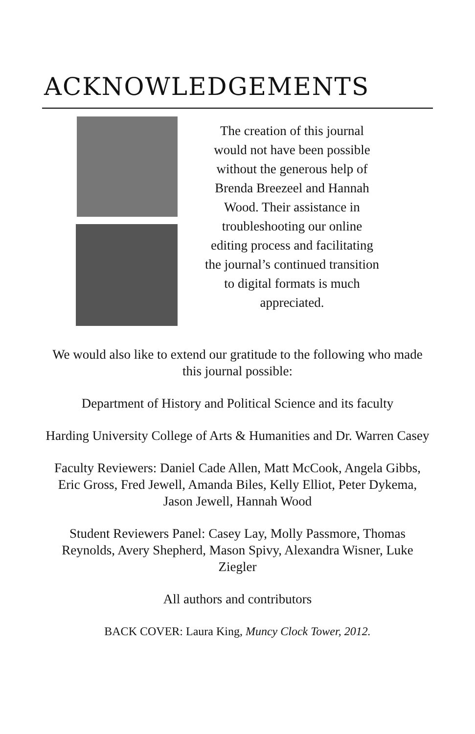ACKNOWLEDGEMENTS
The creation of this journal
would not have been possible
without the generous help of
Brenda Breezeel and Hannah
Wood. Their assistance in
troubleshooting our online
editing process and facilitating
the journal’s continued transition
to digital formats is much
appreciated.
We would also like to extend our gratitude to the following who made this journal possible:
Department of History and Political Science and its faculty
Harding University College of Arts & Humanities and Dr. Warren Casey
Faculty Reviewers: Daniel Cade Allen, Matt McCook, Angela Gibbs, Eric Gross, Fred Jewell, Amanda Biles, Kelly Elliot, Peter Dykema, Jason Jewell, Hannah Wood
Student Reviewers Panel: Casey Lay, Molly Passmore, Thomas Reynolds, Avery Shepherd, Mason Spivy, Alexandra Wisner, Luke Ziegler
All authors and contributors
BACK COVER: Laura King, Muncy Clock Tower, 2012.